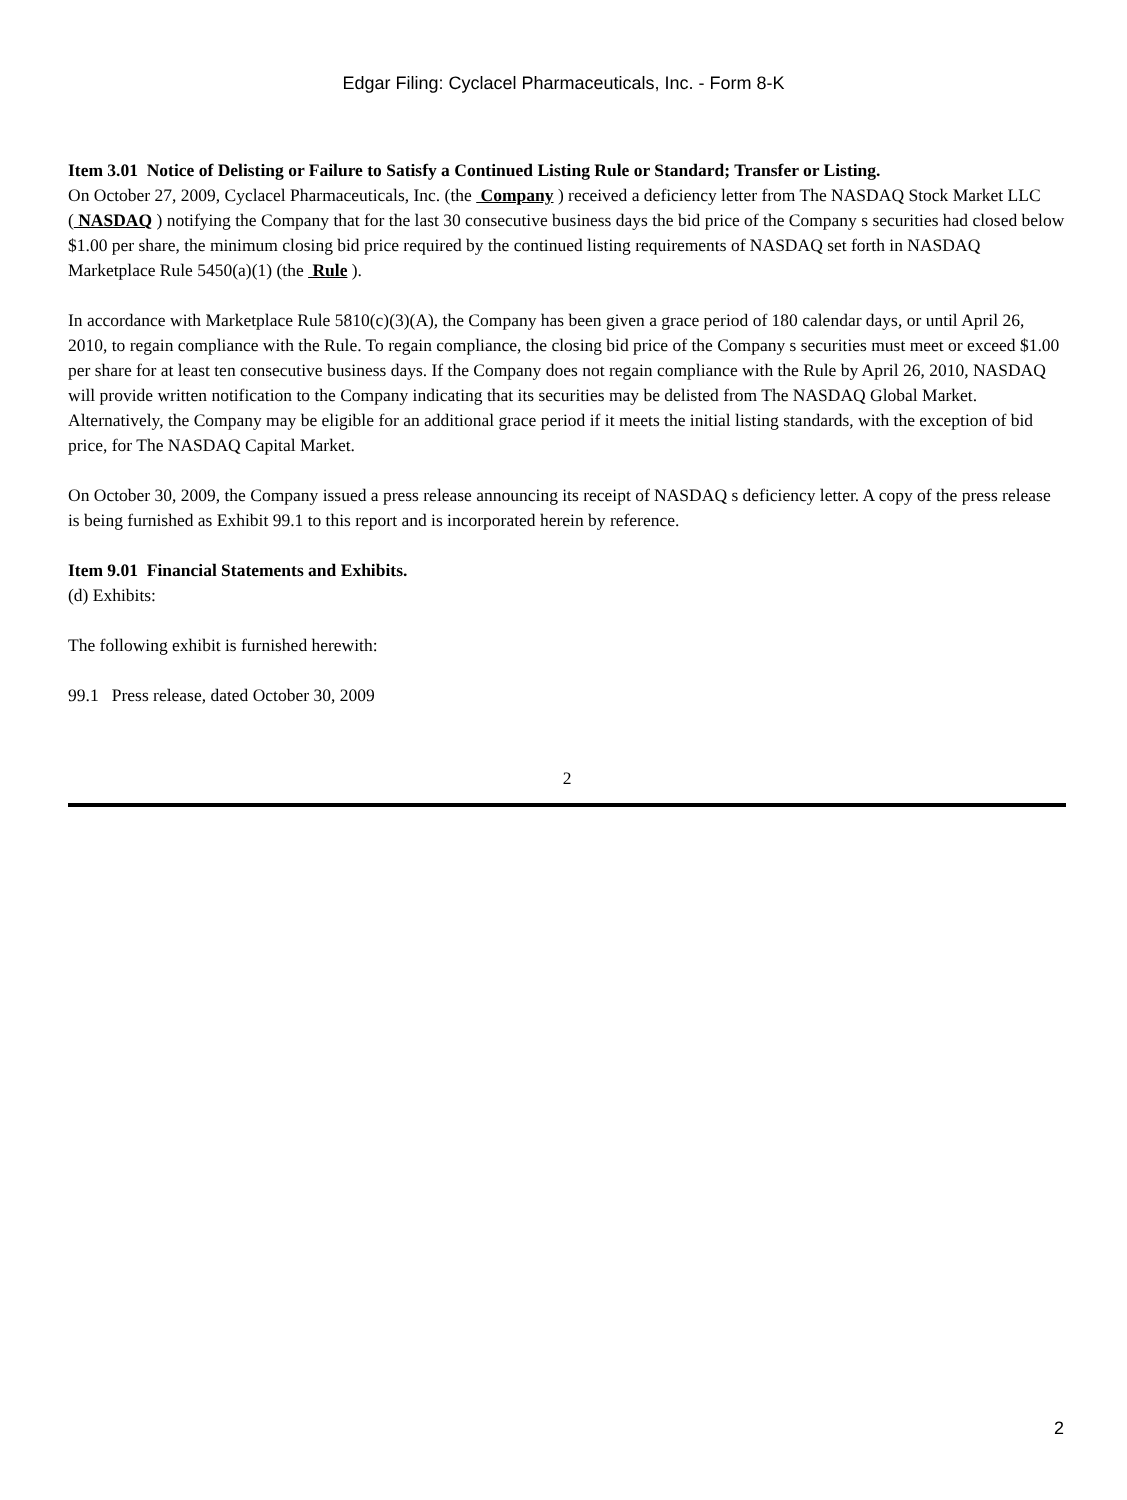Edgar Filing: Cyclacel Pharmaceuticals, Inc. - Form 8-K
Item 3.01 Notice of Delisting or Failure to Satisfy a Continued Listing Rule or Standard; Transfer or Listing.
On October 27, 2009, Cyclacel Pharmaceuticals, Inc. (the Company ) received a deficiency letter from The NASDAQ Stock Market LLC ( NASDAQ ) notifying the Company that for the last 30 consecutive business days the bid price of the Company s securities had closed below $1.00 per share, the minimum closing bid price required by the continued listing requirements of NASDAQ set forth in NASDAQ Marketplace Rule 5450(a)(1) (the Rule ).
In accordance with Marketplace Rule 5810(c)(3)(A), the Company has been given a grace period of 180 calendar days, or until April 26, 2010, to regain compliance with the Rule. To regain compliance, the closing bid price of the Company s securities must meet or exceed $1.00 per share for at least ten consecutive business days. If the Company does not regain compliance with the Rule by April 26, 2010, NASDAQ will provide written notification to the Company indicating that its securities may be delisted from The NASDAQ Global Market. Alternatively, the Company may be eligible for an additional grace period if it meets the initial listing standards, with the exception of bid price, for The NASDAQ Capital Market.
On October 30, 2009, the Company issued a press release announcing its receipt of NASDAQ s deficiency letter. A copy of the press release is being furnished as Exhibit 99.1 to this report and is incorporated herein by reference.
Item 9.01 Financial Statements and Exhibits.
(d) Exhibits:
The following exhibit is furnished herewith:
99.1 Press release, dated October 30, 2009
2
2